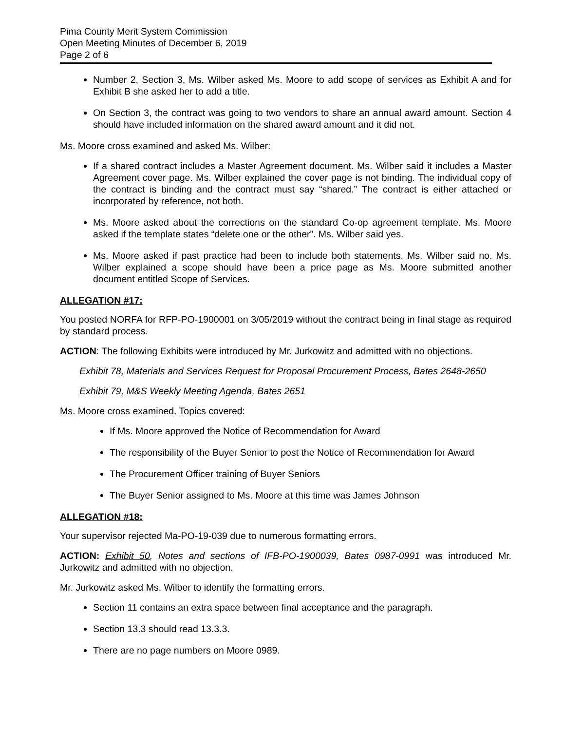Pima County Merit System Commission
Open Meeting Minutes of December 6, 2019
Page 2 of 6
Number 2, Section 3, Ms. Wilber asked Ms. Moore to add scope of services as Exhibit A and for Exhibit B she asked her to add a title.
On Section 3, the contract was going to two vendors to share an annual award amount. Section 4 should have included information on the shared award amount and it did not.
Ms. Moore cross examined and asked Ms. Wilber:
If a shared contract includes a Master Agreement document. Ms. Wilber said it includes a Master Agreement cover page. Ms. Wilber explained the cover page is not binding. The individual copy of the contract is binding and the contract must say “shared.” The contract is either attached or incorporated by reference, not both.
Ms. Moore asked about the corrections on the standard Co-op agreement template. Ms. Moore asked if the template states “delete one or the other”. Ms. Wilber said yes.
Ms. Moore asked if past practice had been to include both statements. Ms. Wilber said no. Ms. Wilber explained a scope should have been a price page as Ms. Moore submitted another document entitled Scope of Services.
ALLEGATION #17:
You posted NORFA for RFP-PO-1900001 on 3/05/2019 without the contract being in final stage as required by standard process.
ACTION: The following Exhibits were introduced by Mr. Jurkowitz and admitted with no objections.
Exhibit 78, Materials and Services Request for Proposal Procurement Process, Bates 2648-2650
Exhibit 79, M&S Weekly Meeting Agenda, Bates 2651
Ms. Moore cross examined. Topics covered:
If Ms. Moore approved the Notice of Recommendation for Award
The responsibility of the Buyer Senior to post the Notice of Recommendation for Award
The Procurement Officer training of Buyer Seniors
The Buyer Senior assigned to Ms. Moore at this time was James Johnson
ALLEGATION #18:
Your supervisor rejected Ma-PO-19-039 due to numerous formatting errors.
ACTION: Exhibit 50, Notes and sections of IFB-PO-1900039, Bates 0987-0991 was introduced Mr. Jurkowitz and admitted with no objection.
Mr. Jurkowitz asked Ms. Wilber to identify the formatting errors.
Section 11 contains an extra space between final acceptance and the paragraph.
Section 13.3 should read 13.3.3.
There are no page numbers on Moore 0989.